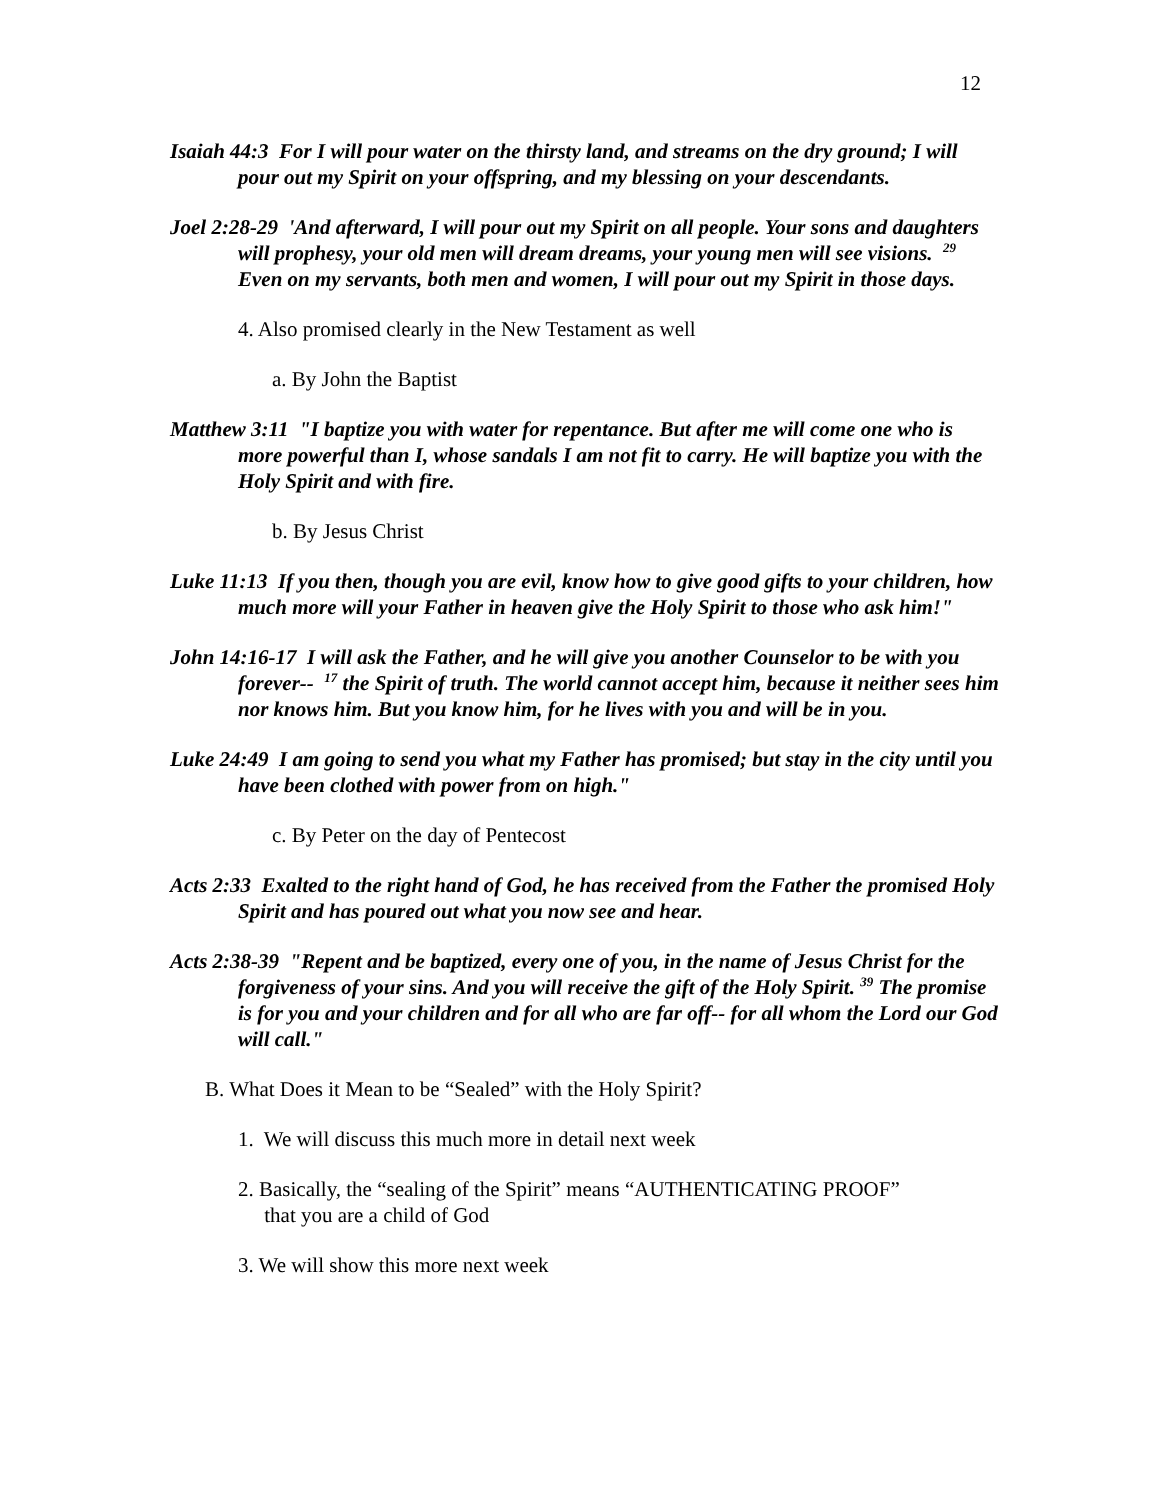12
Isaiah 44:3 For I will pour water on the thirsty land, and streams on the dry ground; I will pour out my Spirit on your offspring, and my blessing on your descendants.
Joel 2:28-29 'And afterward, I will pour out my Spirit on all people. Your sons and daughters will prophesy, your old men will dream dreams, your young men will see visions. <sup>29</sup> Even on my servants, both men and women, I will pour out my Spirit in those days.
4. Also promised clearly in the New Testament as well
a. By John the Baptist
Matthew 3:11 "I baptize you with water for repentance. But after me will come one who is more powerful than I, whose sandals I am not fit to carry. He will baptize you with the Holy Spirit and with fire.
b. By Jesus Christ
Luke 11:13 If you then, though you are evil, know how to give good gifts to your children, how much more will your Father in heaven give the Holy Spirit to those who ask him!"
John 14:16-17 I will ask the Father, and he will give you another Counselor to be with you forever-- <sup>17</sup> the Spirit of truth. The world cannot accept him, because it neither sees him nor knows him. But you know him, for he lives with you and will be in you.
Luke 24:49 I am going to send you what my Father has promised; but stay in the city until you have been clothed with power from on high."
c. By Peter on the day of Pentecost
Acts 2:33 Exalted to the right hand of God, he has received from the Father the promised Holy Spirit and has poured out what you now see and hear.
Acts 2:38-39 "Repent and be baptized, every one of you, in the name of Jesus Christ for the forgiveness of your sins. And you will receive the gift of the Holy Spirit. <sup>39</sup> The promise is for you and your children and for all who are far off-- for all whom the Lord our God will call."
B. What Does it Mean to be “Sealed” with the Holy Spirit?
1. We will discuss this much more in detail next week
2. Basically, the “sealing of the Spirit” means “AUTHENTICATING PROOF”
that you are a child of God
3. We will show this more next week